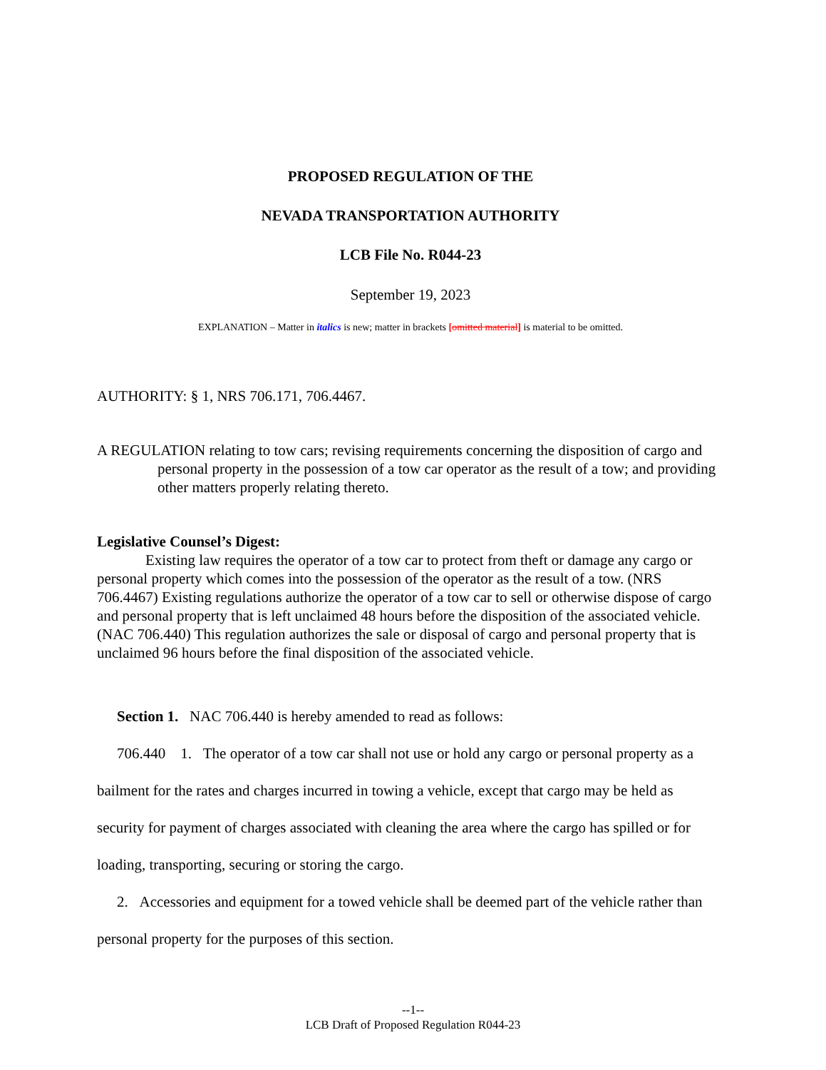PROPOSED REGULATION OF THE
NEVADA TRANSPORTATION AUTHORITY
LCB File No. R044-23
September 19, 2023
EXPLANATION – Matter in italics is new; matter in brackets [omitted material] is material to be omitted.
AUTHORITY: § 1, NRS 706.171, 706.4467.
A REGULATION relating to tow cars; revising requirements concerning the disposition of cargo and personal property in the possession of a tow car operator as the result of a tow; and providing other matters properly relating thereto.
Legislative Counsel’s Digest:
Existing law requires the operator of a tow car to protect from theft or damage any cargo or personal property which comes into the possession of the operator as the result of a tow. (NRS 706.4467) Existing regulations authorize the operator of a tow car to sell or otherwise dispose of cargo and personal property that is left unclaimed 48 hours before the disposition of the associated vehicle. (NAC 706.440) This regulation authorizes the sale or disposal of cargo and personal property that is unclaimed 96 hours before the final disposition of the associated vehicle.
Section 1. NAC 706.440 is hereby amended to read as follows:
706.440 1. The operator of a tow car shall not use or hold any cargo or personal property as a bailment for the rates and charges incurred in towing a vehicle, except that cargo may be held as security for payment of charges associated with cleaning the area where the cargo has spilled or for loading, transporting, securing or storing the cargo.
2. Accessories and equipment for a towed vehicle shall be deemed part of the vehicle rather than personal property for the purposes of this section.
--1--
LCB Draft of Proposed Regulation R044-23